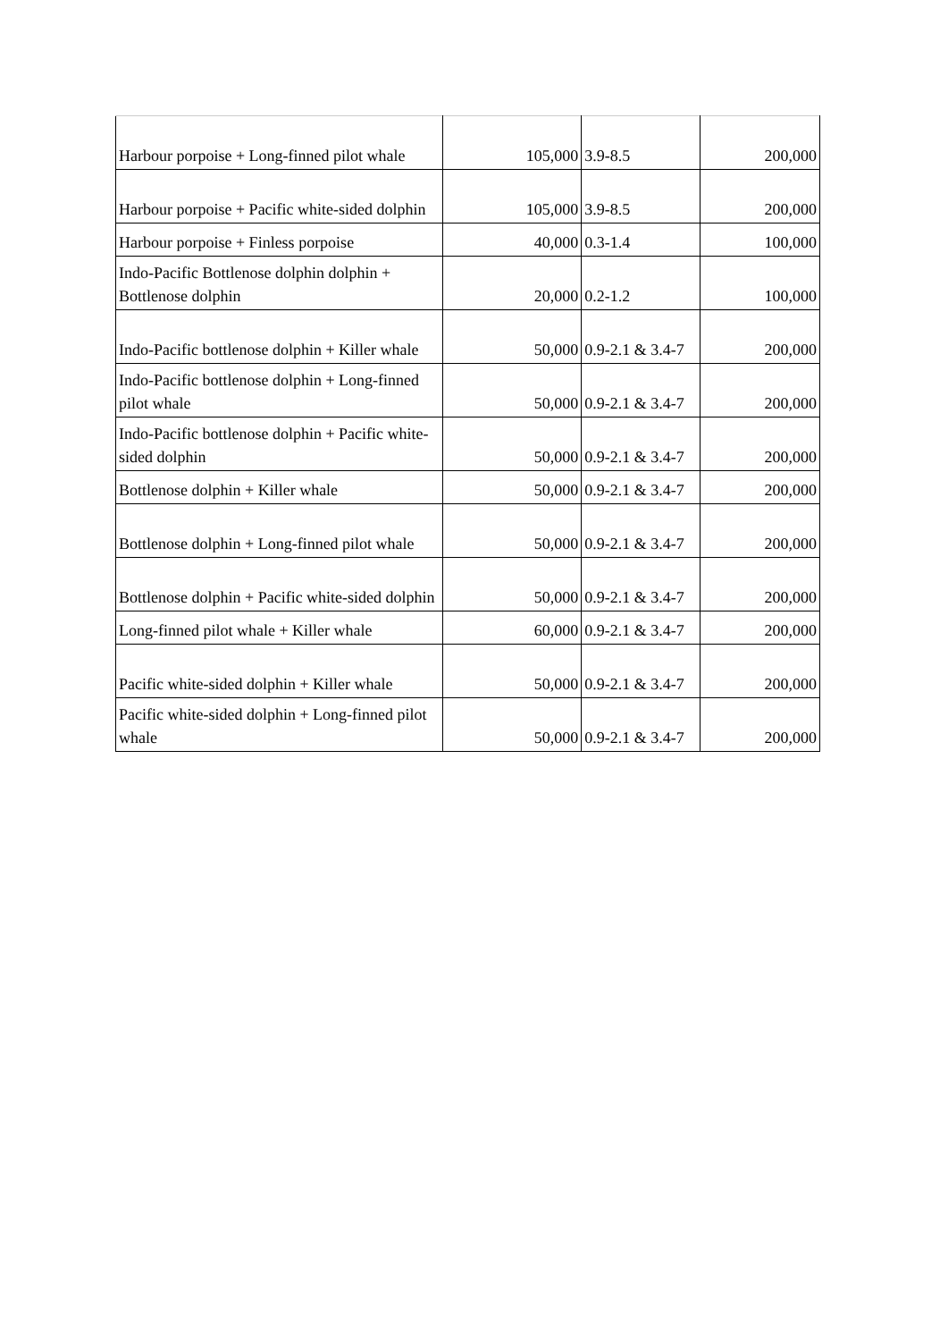| Harbour porpoise + Long-finned pilot whale | 105,000 | 3.9-8.5 | 200,000 |
| Harbour porpoise + Pacific white-sided dolphin | 105,000 | 3.9-8.5 | 200,000 |
| Harbour porpoise + Finless porpoise | 40,000 | 0.3-1.4 | 100,000 |
| Indo-Pacific Bottlenose dolphin dolphin + Bottlenose dolphin | 20,000 | 0.2-1.2 | 100,000 |
| Indo-Pacific bottlenose dolphin + Killer whale | 50,000 | 0.9-2.1 & 3.4-7 | 200,000 |
| Indo-Pacific bottlenose dolphin + Long-finned pilot whale | 50,000 | 0.9-2.1 & 3.4-7 | 200,000 |
| Indo-Pacific bottlenose dolphin + Pacific white-sided dolphin | 50,000 | 0.9-2.1 & 3.4-7 | 200,000 |
| Bottlenose dolphin + Killer whale | 50,000 | 0.9-2.1 & 3.4-7 | 200,000 |
| Bottlenose dolphin + Long-finned pilot whale | 50,000 | 0.9-2.1 & 3.4-7 | 200,000 |
| Bottlenose dolphin + Pacific white-sided dolphin | 50,000 | 0.9-2.1 & 3.4-7 | 200,000 |
| Long-finned pilot whale + Killer whale | 60,000 | 0.9-2.1 & 3.4-7 | 200,000 |
| Pacific white-sided dolphin + Killer whale | 50,000 | 0.9-2.1 & 3.4-7 | 200,000 |
| Pacific white-sided dolphin + Long-finned pilot whale | 50,000 | 0.9-2.1 & 3.4-7 | 200,000 |